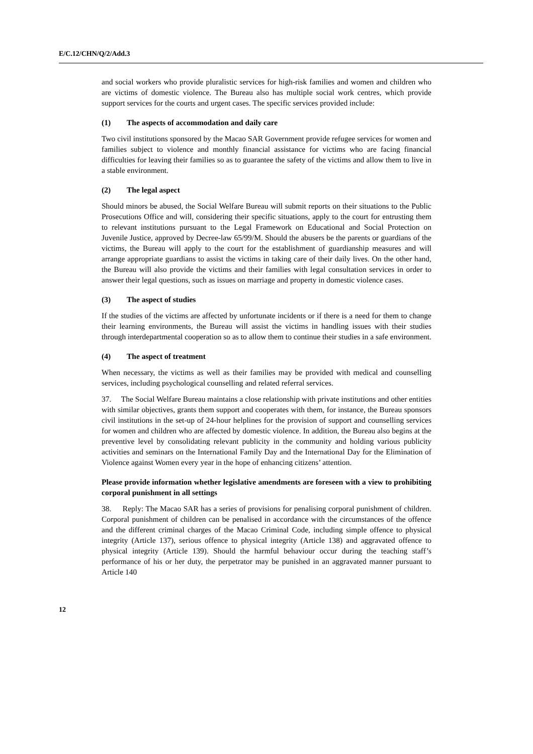E/C.12/CHN/Q/2/Add.3
and social workers who provide pluralistic services for high-risk families and women and children who are victims of domestic violence. The Bureau also has multiple social work centres, which provide support services for the courts and urgent cases. The specific services provided include:
(1) The aspects of accommodation and daily care
Two civil institutions sponsored by the Macao SAR Government provide refugee services for women and families subject to violence and monthly financial assistance for victims who are facing financial difficulties for leaving their families so as to guarantee the safety of the victims and allow them to live in a stable environment.
(2) The legal aspect
Should minors be abused, the Social Welfare Bureau will submit reports on their situations to the Public Prosecutions Office and will, considering their specific situations, apply to the court for entrusting them to relevant institutions pursuant to the Legal Framework on Educational and Social Protection on Juvenile Justice, approved by Decree-law 65/99/M. Should the abusers be the parents or guardians of the victims, the Bureau will apply to the court for the establishment of guardianship measures and will arrange appropriate guardians to assist the victims in taking care of their daily lives. On the other hand, the Bureau will also provide the victims and their families with legal consultation services in order to answer their legal questions, such as issues on marriage and property in domestic violence cases.
(3) The aspect of studies
If the studies of the victims are affected by unfortunate incidents or if there is a need for them to change their learning environments, the Bureau will assist the victims in handling issues with their studies through interdepartmental cooperation so as to allow them to continue their studies in a safe environment.
(4) The aspect of treatment
When necessary, the victims as well as their families may be provided with medical and counselling services, including psychological counselling and related referral services.
37. The Social Welfare Bureau maintains a close relationship with private institutions and other entities with similar objectives, grants them support and cooperates with them, for instance, the Bureau sponsors civil institutions in the set-up of 24-hour helplines for the provision of support and counselling services for women and children who are affected by domestic violence. In addition, the Bureau also begins at the preventive level by consolidating relevant publicity in the community and holding various publicity activities and seminars on the International Family Day and the International Day for the Elimination of Violence against Women every year in the hope of enhancing citizens’ attention.
Please provide information whether legislative amendments are foreseen with a view to prohibiting corporal punishment in all settings
38. Reply: The Macao SAR has a series of provisions for penalising corporal punishment of children. Corporal punishment of children can be penalised in accordance with the circumstances of the offence and the different criminal charges of the Macao Criminal Code, including simple offence to physical integrity (Article 137), serious offence to physical integrity (Article 138) and aggravated offence to physical integrity (Article 139). Should the harmful behaviour occur during the teaching staff’s performance of his or her duty, the perpetrator may be punished in an aggravated manner pursuant to Article 140
12